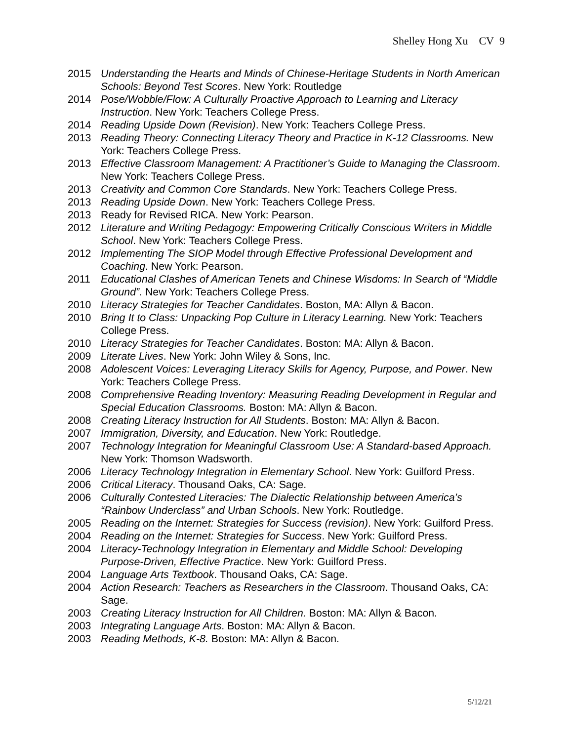Shelley Hong Xu CV 9
2015 Understanding the Hearts and Minds of Chinese-Heritage Students in North American Schools: Beyond Test Scores. New York: Routledge
2014 Pose/Wobble/Flow: A Culturally Proactive Approach to Learning and Literacy Instruction. New York: Teachers College Press.
2014 Reading Upside Down (Revision). New York: Teachers College Press.
2013 Reading Theory: Connecting Literacy Theory and Practice in K-12 Classrooms. New York: Teachers College Press.
2013 Effective Classroom Management: A Practitioner’s Guide to Managing the Classroom. New York: Teachers College Press.
2013 Creativity and Common Core Standards. New York: Teachers College Press.
2013 Reading Upside Down. New York: Teachers College Press.
2013 Ready for Revised RICA. New York: Pearson.
2012 Literature and Writing Pedagogy: Empowering Critically Conscious Writers in Middle School. New York: Teachers College Press.
2012 Implementing The SIOP Model through Effective Professional Development and Coaching. New York: Pearson.
2011 Educational Clashes of American Tenets and Chinese Wisdoms: In Search of “Middle Ground”. New York: Teachers College Press.
2010 Literacy Strategies for Teacher Candidates. Boston, MA: Allyn & Bacon.
2010 Bring It to Class: Unpacking Pop Culture in Literacy Learning. New York: Teachers College Press.
2010 Literacy Strategies for Teacher Candidates. Boston: MA: Allyn & Bacon.
2009 Literate Lives. New York: John Wiley & Sons, Inc.
2008 Adolescent Voices: Leveraging Literacy Skills for Agency, Purpose, and Power. New York: Teachers College Press.
2008 Comprehensive Reading Inventory: Measuring Reading Development in Regular and Special Education Classrooms. Boston: MA: Allyn & Bacon.
2008 Creating Literacy Instruction for All Students. Boston: MA: Allyn & Bacon.
2007 Immigration, Diversity, and Education. New York: Routledge.
2007 Technology Integration for Meaningful Classroom Use: A Standard-based Approach. New York: Thomson Wadsworth.
2006 Literacy Technology Integration in Elementary School. New York: Guilford Press.
2006 Critical Literacy. Thousand Oaks, CA: Sage.
2006 Culturally Contested Literacies: The Dialectic Relationship between America’s “Rainbow Underclass” and Urban Schools. New York: Routledge.
2005 Reading on the Internet: Strategies for Success (revision). New York: Guilford Press.
2004 Reading on the Internet: Strategies for Success. New York: Guilford Press.
2004 Literacy-Technology Integration in Elementary and Middle School: Developing Purpose-Driven, Effective Practice. New York: Guilford Press.
2004 Language Arts Textbook. Thousand Oaks, CA: Sage.
2004 Action Research: Teachers as Researchers in the Classroom. Thousand Oaks, CA: Sage.
2003 Creating Literacy Instruction for All Children. Boston: MA: Allyn & Bacon.
2003 Integrating Language Arts. Boston: MA: Allyn & Bacon.
2003 Reading Methods, K-8. Boston: MA: Allyn & Bacon.
5/12/21